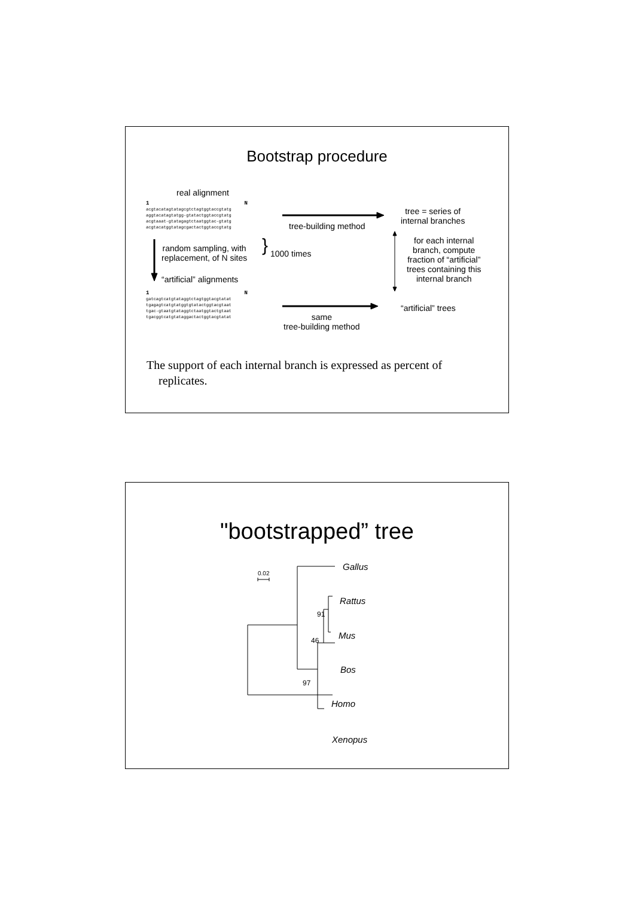Bootstrap procedure
real alignment
1 N
acgtacatagtatagcgtctagtggtaccgtatg
aggtacatagtatgg-gtatactggtaccgtatg
acgtaaat-gtatagagtctaatggtac-gtatg
acgtacatggtatagcgactactggtaccgtatg
random sampling, with
replacement, of N sites
} 1000 times
“artificial” alignments
1 N
gatcagtcatgtataggtctagtggtacgtatat
tgagagtcatgtatggtgtatactggtacgtaat
tgac-gtaatgtataggtctaatggtactgtaat
tgacggtcatgtataggactactggtacgtatat
tree-building method
tree = series of
internal branches
for each internal
branch, compute
fraction of “artificial”
trees containing this
internal branch
“artificial” trees
same
tree-building method
The support of each internal branch is expressed as percent of
replicates.
"bootstrapped” tree
0.02 Gallus
Rattus
Mus
Bos
Homo
Xenopus
91
46
97